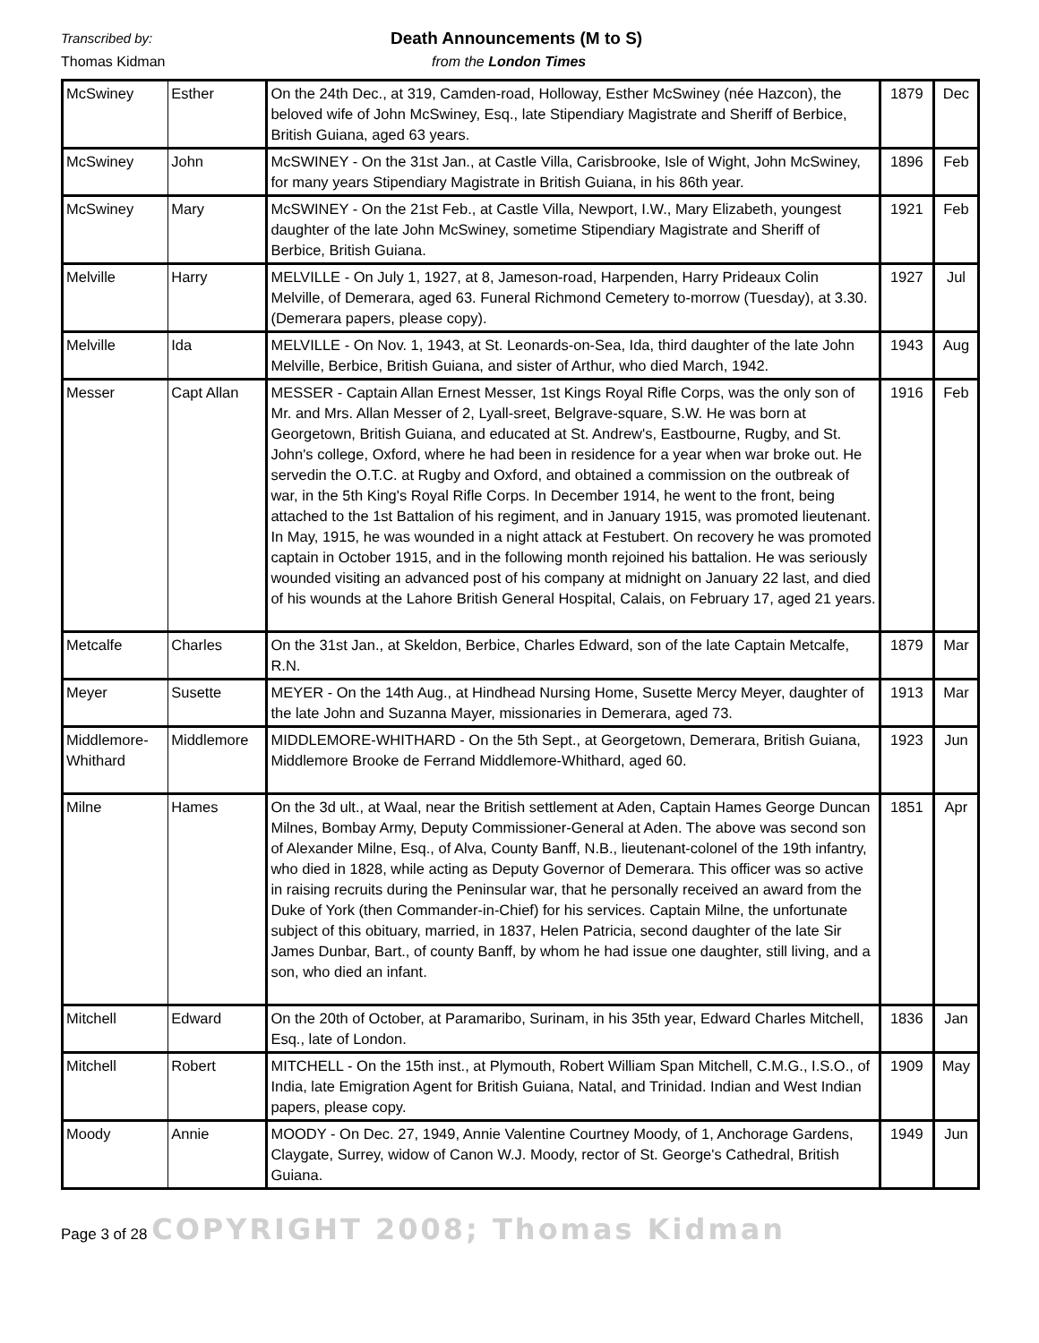Transcribed by: Death Announcements (M to S)
Thomas Kidman from the London Times
| McSwiney | Esther | On the 24th Dec., at 319, Camden-road, Holloway, Esther McSwiney (née Hazcon), the beloved wife of John McSwiney, Esq., late Stipendiary Magistrate and Sheriff of Berbice, British Guiana, aged 63 years. | 1879 | Dec |
| McSwiney | John | McSWINEY - On the 31st Jan., at Castle Villa, Carisbrooke, Isle of Wight, John McSwiney, for many years Stipendiary Magistrate in British Guiana, in his 86th year. | 1896 | Feb |
| McSwiney | Mary | McSWINEY - On the 21st Feb., at Castle Villa, Newport, I.W., Mary Elizabeth, youngest daughter of the late John McSwiney, sometime Stipendiary Magistrate and Sheriff of Berbice, British Guiana. | 1921 | Feb |
| Melville | Harry | MELVILLE - On July 1, 1927, at 8, Jameson-road, Harpenden, Harry Prideaux Colin Melville, of Demerara, aged 63. Funeral Richmond Cemetery to-morrow (Tuesday), at 3.30. (Demerara papers, please copy). | 1927 | Jul |
| Melville | Ida | MELVILLE - On Nov. 1, 1943, at St. Leonards-on-Sea, Ida, third daughter of the late John Melville, Berbice, British Guiana, and sister of Arthur, who died March, 1942. | 1943 | Aug |
| Messer | Capt Allan | MESSER - Captain Allan Ernest Messer, 1st Kings Royal Rifle Corps, was the only son of Mr. and Mrs. Allan Messer of 2, Lyall-sreet, Belgrave-square, S.W. He was born at Georgetown, British Guiana, and educated at St. Andrew's, Eastbourne, Rugby, and St. John's college, Oxford, where he had been in residence for a year when war broke out. He servedin the O.T.C. at Rugby and Oxford, and obtained a commission on the outbreak of war, in the 5th King's Royal Rifle Corps. In December 1914, he went to the front, being attached to the 1st Battalion of his regiment, and in January 1915, was promoted lieutenant. In May, 1915, he was wounded in a night attack at Festubert. On recovery he was promoted captain in October 1915, and in the following month rejoined his battalion. He was seriously wounded visiting an advanced post of his company at midnight on January 22 last, and died of his wounds at the Lahore British General Hospital, Calais, on February 17, aged 21 years. | 1916 | Feb |
| Metcalfe | Charles | On the 31st Jan., at Skeldon, Berbice, Charles Edward, son of the late Captain Metcalfe, R.N. | 1879 | Mar |
| Meyer | Susette | MEYER - On the 14th Aug., at Hindhead Nursing Home, Susette Mercy Meyer, daughter of the late John and Suzanna Mayer, missionaries in Demerara, aged 73. | 1913 | Mar |
| Middlemore-Whithard | Middlemore | MIDDLEMORE-WHITHARD - On the 5th Sept., at Georgetown, Demerara, British Guiana, Middlemore Brooke de Ferrand Middlemore-Whithard, aged 60. | 1923 | Jun |
| Milne | Hames | On the 3d ult., at Waal, near the British settlement at Aden, Captain Hames George Duncan Milnes, Bombay Army, Deputy Commissioner-General at Aden. The above was second son of Alexander Milne, Esq., of Alva, County Banff, N.B., lieutenant-colonel of the 19th infantry, who died in 1828, while acting as Deputy Governor of Demerara. This officer was so active in raising recruits during the Peninsular war, that he personally received an award from the Duke of York (then Commander-in-Chief) for his services. Captain Milne, the unfortunate subject of this obituary, married, in 1837, Helen Patricia, second daughter of the late Sir James Dunbar, Bart., of county Banff, by whom he had issue one daughter, still living, and a son, who died an infant. | 1851 | Apr |
| Mitchell | Edward | On the 20th of October, at Paramaribo, Surinam, in his 35th year, Edward Charles Mitchell, Esq., late of London. | 1836 | Jan |
| Mitchell | Robert | MITCHELL - On the 15th inst., at Plymouth, Robert William Span Mitchell, C.M.G., I.S.O., of India, late Emigration Agent for British Guiana, Natal, and Trinidad. Indian and West Indian papers, please copy. | 1909 | May |
| Moody | Annie | MOODY - On Dec. 27, 1949, Annie Valentine Courtney Moody, of 1, Anchorage Gardens, Claygate, Surrey, widow of Canon W.J. Moody, rector of St. George's Cathedral, British Guiana. | 1949 | Jun |
Page 3 of 28 COPYRIGHT 2008; Thomas Kidman